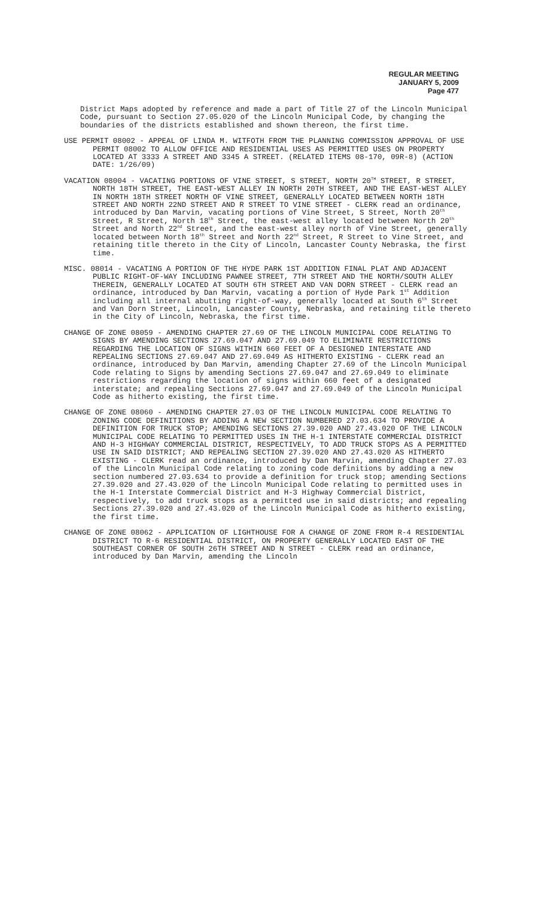REGULAR MEETING
JANUARY 5, 2009
Page 477
District Maps adopted by reference and made a part of Title 27 of the Lincoln Municipal Code, pursuant to Section 27.05.020 of the Lincoln Municipal Code, by changing the boundaries of the districts established and shown thereon, the first time.
USE PERMIT 08002 - APPEAL OF LINDA M. WITFOTH FROM THE PLANNING COMMISSION APPROVAL OF USE PERMIT 08002 TO ALLOW OFFICE AND RESIDENTIAL USES AS PERMITTED USES ON PROPERTY LOCATED AT 3333 A STREET AND 3345 A STREET. (RELATED ITEMS 08-170, 09R-8) (ACTION DATE: 1/26/09)
VACATION 08004 - VACATING PORTIONS OF VINE STREET, S STREET, NORTH 20<sup>TH</sup> STREET, R STREET, NORTH 18TH STREET, THE EAST-WEST ALLEY IN NORTH 20TH STREET, AND THE EAST-WEST ALLEY IN NORTH 18TH STREET NORTH OF VINE STREET, GENERALLY LOCATED BETWEEN NORTH 18TH STREET AND NORTH 22ND STREET AND R STREET TO VINE STREET - CLERK read an ordinance, introduced by Dan Marvin, vacating portions of Vine Street, S Street, North 20<sup>th</sup> Street, R Street, North 18<sup>th</sup> Street, the east-west alley located between North 20<sup>th</sup> Street and North 22<sup>nd</sup> Street, and the east-west alley north of Vine Street, generally located between North 18<sup>th</sup> Street and North 22<sup>nd</sup> Street, R Street to Vine Street, and retaining title thereto in the City of Lincoln, Lancaster County Nebraska, the first time.
MISC. 08014 - VACATING A PORTION OF THE HYDE PARK 1ST ADDITION FINAL PLAT AND ADJACENT PUBLIC RIGHT-OF-WAY INCLUDING PAWNEE STREET, 7TH STREET AND THE NORTH/SOUTH ALLEY THEREIN, GENERALLY LOCATED AT SOUTH 6TH STREET AND VAN DORN STREET - CLERK read an ordinance, introduced by Dan Marvin, vacating a portion of Hyde Park 1<sup>st</sup> Addition including all internal abutting right-of-way, generally located at South 6<sup>th</sup> Street and Van Dorn Street, Lincoln, Lancaster County, Nebraska, and retaining title thereto in the City of Lincoln, Nebraska, the first time.
CHANGE OF ZONE 08059 - AMENDING CHAPTER 27.69 OF THE LINCOLN MUNICIPAL CODE RELATING TO SIGNS BY AMENDING SECTIONS 27.69.047 AND 27.69.049 TO ELIMINATE RESTRICTIONS REGARDING THE LOCATION OF SIGNS WITHIN 660 FEET OF A DESIGNED INTERSTATE AND REPEALING SECTIONS 27.69.047 AND 27.69.049 AS HITHERTO EXISTING - CLERK read an ordinance, introduced by Dan Marvin, amending Chapter 27.69 of the Lincoln Municipal Code relating to Signs by amending Sections 27.69.047 and 27.69.049 to eliminate restrictions regarding the location of signs within 660 feet of a designated interstate; and repealing Sections 27.69.047 and 27.69.049 of the Lincoln Municipal Code as hitherto existing, the first time.
CHANGE OF ZONE 08060 - AMENDING CHAPTER 27.03 OF THE LINCOLN MUNICIPAL CODE RELATING TO ZONING CODE DEFINITIONS BY ADDING A NEW SECTION NUMBERED 27.03.634 TO PROVIDE A DEFINITION FOR TRUCK STOP; AMENDING SECTIONS 27.39.020 AND 27.43.020 OF THE LINCOLN MUNICIPAL CODE RELATING TO PERMITTED USES IN THE H-1 INTERSTATE COMMERCIAL DISTRICT AND H-3 HIGHWAY COMMERCIAL DISTRICT, RESPECTIVELY, TO ADD TRUCK STOPS AS A PERMITTED USE IN SAID DISTRICT; AND REPEALING SECTION 27.39.020 AND 27.43.020 AS HITHERTO EXISTING - CLERK read an ordinance, introduced by Dan Marvin, amending Chapter 27.03 of the Lincoln Municipal Code relating to zoning code definitions by adding a new section numbered 27.03.634 to provide a definition for truck stop; amending Sections 27.39.020 and 27.43.020 of the Lincoln Municipal Code relating to permitted uses in the H-1 Interstate Commercial District and H-3 Highway Commercial District, respectively, to add truck stops as a permitted use in said districts; and repealing Sections 27.39.020 and 27.43.020 of the Lincoln Municipal Code as hitherto existing, the first time.
CHANGE OF ZONE 08062 - APPLICATION OF LIGHTHOUSE FOR A CHANGE OF ZONE FROM R-4 RESIDENTIAL DISTRICT TO R-6 RESIDENTIAL DISTRICT, ON PROPERTY GENERALLY LOCATED EAST OF THE SOUTHEAST CORNER OF SOUTH 26TH STREET AND N STREET - CLERK read an ordinance, introduced by Dan Marvin, amending the Lincoln